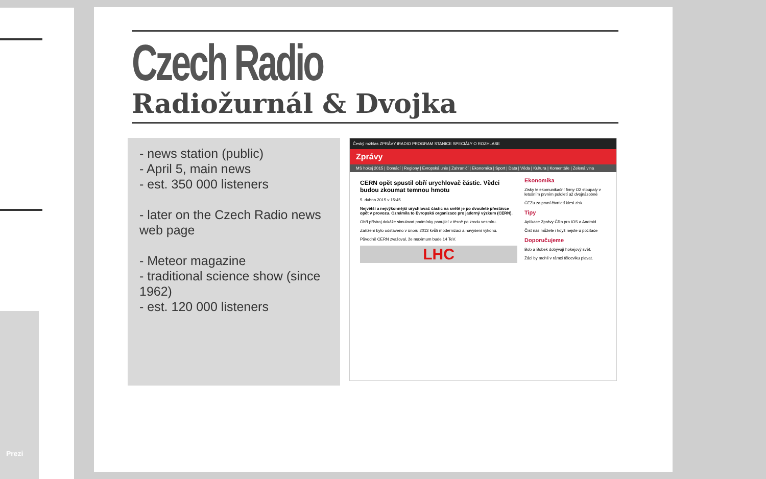Prezi
Czech Radio
Radiožurnál & Dvojka
- news station (public)
- April 5, main news
- est. 350 000 listeners
- later on the Czech Radio news web page
- Meteor magazine
- traditional science show (since 1962)
- est. 120 000 listeners
Český rozhlas ZPRÁVY iRADIO PROGRAM STANICE SPECIÁLY O ROZHLASE
Zprávy
MS hokej 2015 | Domácí | Regiony | Evropská unie | Zahraničí | Ekonomika | Sport | Data | Věda | Kultura | Komentáře | Zelená vlna
CERN opět spustil obří urychlovač částic. Vědci budou zkoumat temnou hmotu
5. dubna 2015 v 15:45
Největší a nejvýkonnější urychlovač částic na světě je po dvouleté přestávce opět v provozu. Oznámila to Evropská organizace pro jaderný výzkum (CERN).
Obří přístroj dokáže simulovat podmínky panující v těsně po zrodu vesmíru.
Zařízení bylo odstaveno v únoru 2013 kvůli modernizaci a navýšení výkonu.
Původně CERN zvažoval, že maximum bude 14 TeV.
LHC
Ekonomika
Zisky telekomunikační firmy O2 stoupaly v letošním prvním pololetí až dvojnásobně
ČEZu za první čtvrtletí klesl zisk.
Tipy
Aplikace Zprávy ČRo pro iOS a Android
Číst nás můžete i když nejste u počítače
Doporučujeme
Bob a Bobek dobývají hokejový svět.
Žáci by mohli v rámci tělocviku plavat.